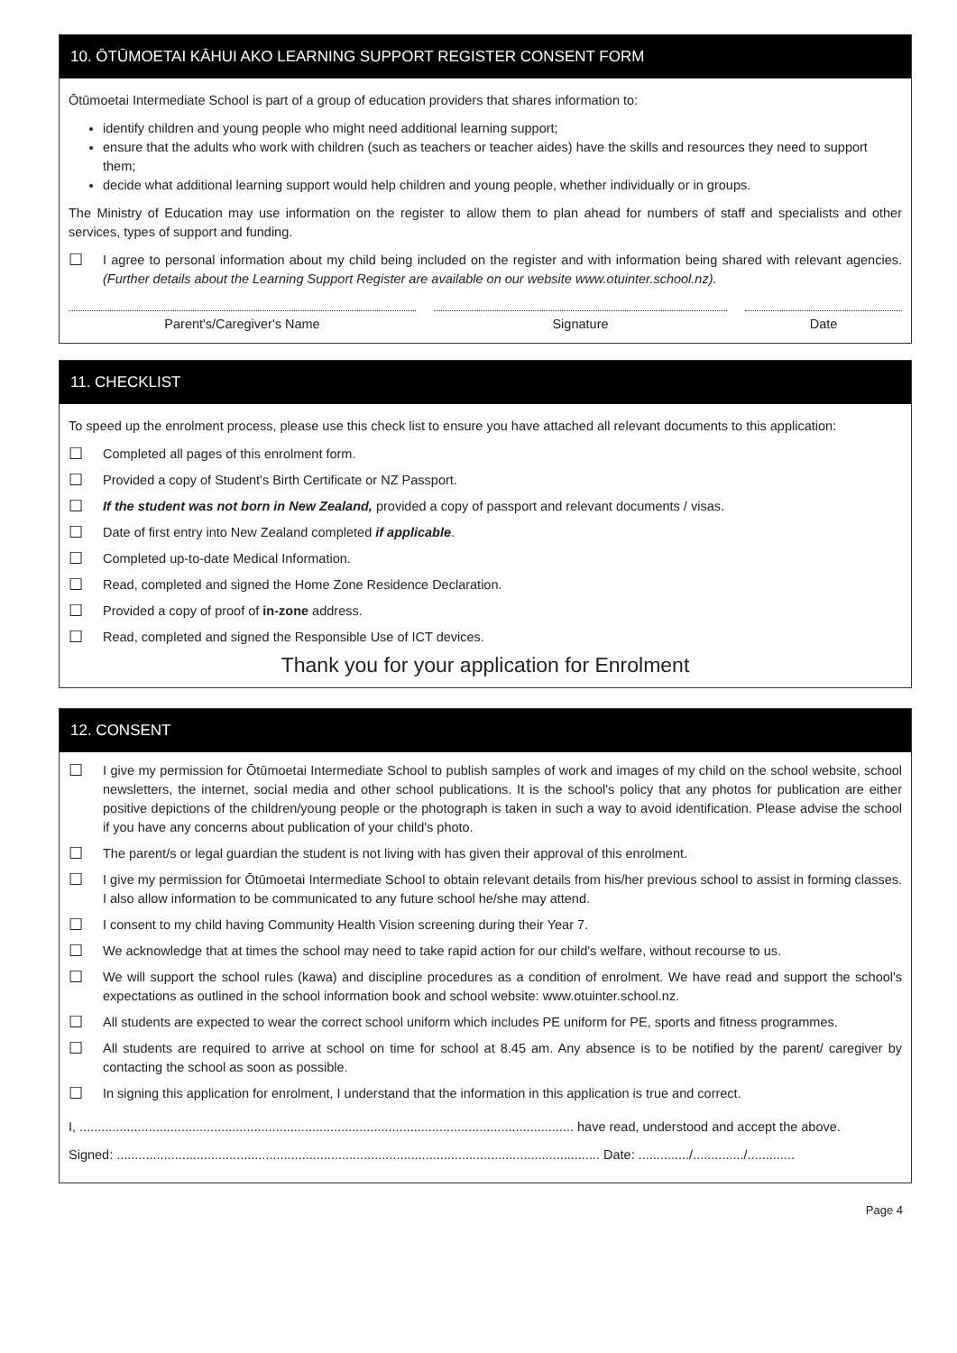10. ŌTŪMOETAI KĀHUI AKO LEARNING SUPPORT REGISTER CONSENT FORM
Ōtūmoetai Intermediate School is part of a group of education providers that shares information to:
identify children and young people who might need additional learning support;
ensure that the adults who work with children (such as teachers or teacher aides) have the skills and resources they need to support them;
decide what additional learning support would help children and young people, whether individually or in groups.
The Ministry of Education may use information on the register to allow them to plan ahead for numbers of staff and specialists and other services, types of support and funding.
☐
I agree to personal information about my child being included on the register and with information being shared with relevant agencies. (Further details about the Learning Support Register are available on our website www.otuinter.school.nz).
Parent's/Caregiver's Name Signature Date
11. CHECKLIST
To speed up the enrolment process, please use this check list to ensure you have attached all relevant documents to this application:
☐
Completed all pages of this enrolment form.
☐
Provided a copy of Student's Birth Certificate or NZ Passport.
☐
If the student was not born in New Zealand, provided a copy of passport and relevant documents / visas.
☐
Date of first entry into New Zealand completed if applicable.
☐
Completed up-to-date Medical Information.
☐
Read, completed and signed the Home Zone Residence Declaration.
☐
Provided a copy of proof of in-zone address.
☐
Read, completed and signed the Responsible Use of ICT devices.
Thank you for your application for Enrolment
12. CONSENT
☐
I give my permission for Ōtūmoetai Intermediate School to publish samples of work and images of my child on the school website, school newsletters, the internet, social media and other school publications. It is the school's policy that any photos for publication are either positive depictions of the children/young people or the photograph is taken in such a way to avoid identification. Please advise the school if you have any concerns about publication of your child's photo.
☐
The parent/s or legal guardian the student is not living with has given their approval of this enrolment.
☐
I give my permission for Ōtūmoetai Intermediate School to obtain relevant details from his/her previous school to assist in forming classes. I also allow information to be communicated to any future school he/she may attend.
☐
I consent to my child having Community Health Vision screening during their Year 7.
☐
We acknowledge that at times the school may need to take rapid action for our child's welfare, without recourse to us.
☐
We will support the school rules (kawa) and discipline procedures as a condition of enrolment. We have read and support the school's expectations as outlined in the school information book and school website: www.otuinter.school.nz.
☐
All students are expected to wear the correct school uniform which includes PE uniform for PE, sports and fitness programmes.
☐
All students are required to arrive at school on time for school at 8.45 am. Any absence is to be notified by the parent/ caregiver by contacting the school as soon as possible.
☐
In signing this application for enrolment, I understand that the information in this application is true and correct.
I, ........................................................................................................................................ have read, understood and accept the above.
Signed: ..................................................................................................................................... Date: ............../............../.............
Page 4